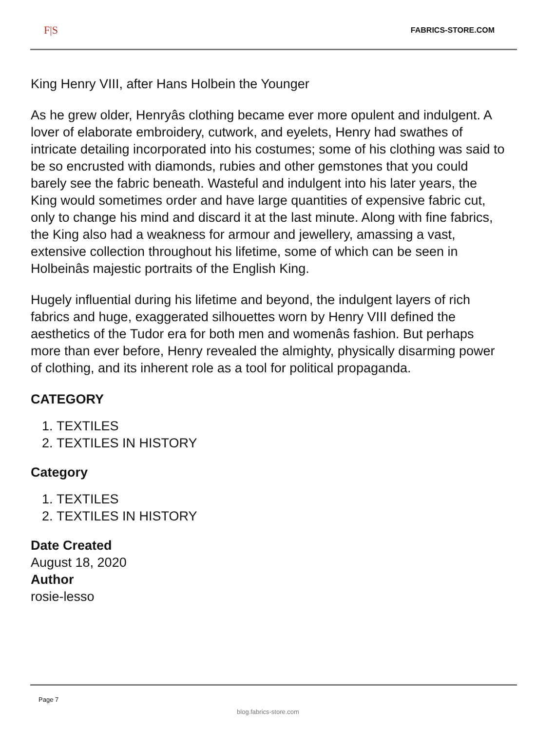F|S FABRICS-STORE.COM
King Henry VIII, after Hans Holbein the Younger
As he grew older, Henryâs clothing became ever more opulent and indulgent. A lover of elaborate embroidery, cutwork, and eyelets, Henry had swathes of intricate detailing incorporated into his costumes; some of his clothing was said to be so encrusted with diamonds, rubies and other gemstones that you could barely see the fabric beneath. Wasteful and indulgent into his later years, the King would sometimes order and have large quantities of expensive fabric cut, only to change his mind and discard it at the last minute. Along with fine fabrics, the King also had a weakness for armour and jewellery, amassing a vast, extensive collection throughout his lifetime, some of which can be seen in Holbeinâs majestic portraits of the English King.
Hugely influential during his lifetime and beyond, the indulgent layers of rich fabrics and huge, exaggerated silhouettes worn by Henry VIII defined the aesthetics of the Tudor era for both men and womenâs fashion. But perhaps more than ever before, Henry revealed the almighty, physically disarming power of clothing, and its inherent role as a tool for political propaganda.
CATEGORY
1. TEXTILES
2. TEXTILES IN HISTORY
Category
1. TEXTILES
2. TEXTILES IN HISTORY
Date Created
August 18, 2020
Author
rosie-lesso
Page 7
blog.fabrics-store.com